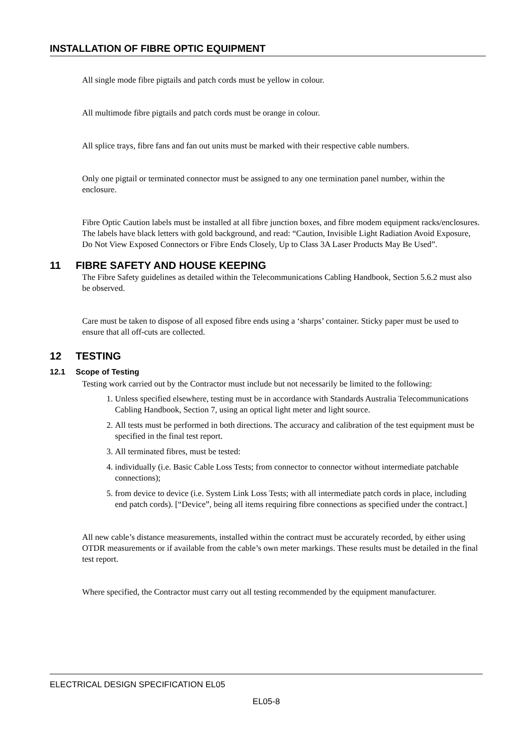INSTALLATION OF FIBRE OPTIC EQUIPMENT
All single mode fibre pigtails and patch cords must be yellow in colour.
All multimode fibre pigtails and patch cords must be orange in colour.
All splice trays, fibre fans and fan out units must be marked with their respective cable numbers.
Only one pigtail or terminated connector must be assigned to any one termination panel number, within the enclosure.
Fibre Optic Caution labels must be installed at all fibre junction boxes, and fibre modem equipment racks/enclosures. The labels have black letters with gold background, and read: “Caution, Invisible Light Radiation Avoid Exposure, Do Not View Exposed Connectors or Fibre Ends Closely, Up to Class 3A Laser Products May Be Used”.
11 FIBRE SAFETY AND HOUSE KEEPING
The Fibre Safety guidelines as detailed within the Telecommunications Cabling Handbook, Section 5.6.2 must also be observed.
Care must be taken to dispose of all exposed fibre ends using a ‘sharps’ container. Sticky paper must be used to ensure that all off-cuts are collected.
12 TESTING
12.1 Scope of Testing
Testing work carried out by the Contractor must include but not necessarily be limited to the following:
1. Unless specified elsewhere, testing must be in accordance with Standards Australia Telecommunications Cabling Handbook, Section 7, using an optical light meter and light source.
2. All tests must be performed in both directions. The accuracy and calibration of the test equipment must be specified in the final test report.
3. All terminated fibres, must be tested:
4. individually (i.e. Basic Cable Loss Tests; from connector to connector without intermediate patchable connections);
5. from device to device (i.e. System Link Loss Tests; with all intermediate patch cords in place, including end patch cords). [“Device”, being all items requiring fibre connections as specified under the contract.]
All new cable’s distance measurements, installed within the contract must be accurately recorded, by either using OTDR measurements or if available from the cable’s own meter markings. These results must be detailed in the final test report.
Where specified, the Contractor must carry out all testing recommended by the equipment manufacturer.
ELECTRICAL DESIGN SPECIFICATION EL05
EL05-8